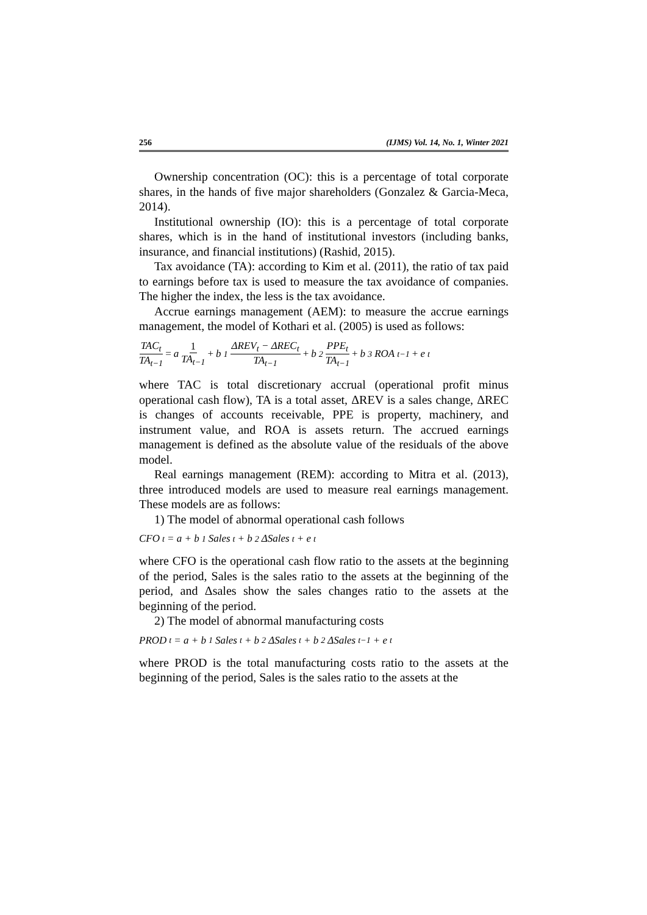256 (IJMS) Vol. 14, No. 1, Winter 2021
Ownership concentration (OC): this is a percentage of total corporate shares, in the hands of five major shareholders (Gonzalez & Garcia-Meca, 2014).
Institutional ownership (IO): this is a percentage of total corporate shares, which is in the hand of institutional investors (including banks, insurance, and financial institutions) (Rashid, 2015).
Tax avoidance (TA): according to Kim et al. (2011), the ratio of tax paid to earnings before tax is used to measure the tax avoidance of companies. The higher the index, the less is the tax avoidance.
Accrue earnings management (AEM): to measure the accrue earnings management, the model of Kothari et al. (2005) is used as follows:
TAC<sub>t</sub> TA<sub>t−1</sub> = a 1 TA<sub>t−1</sub> + b<sub>1</sub> ΔREV<sub>t</sub> − ΔREC<sub>t</sub> TA<sub>t−1</sub> + b<sub>2</sub> PPE<sub>t</sub> TA<sub>t−1</sub> + b<sub>3</sub>ROA<sub>t−1</sub> + e<sub>t</sub>
where TAC is total discretionary accrual (operational profit minus operational cash flow), TA is a total asset, ΔREV is a sales change, ΔREC is changes of accounts receivable, PPE is property, machinery, and instrument value, and ROA is assets return. The accrued earnings management is defined as the absolute value of the residuals of the above model.
Real earnings management (REM): according to Mitra et al. (2013), three introduced models are used to measure real earnings management. These models are as follows:
1) The model of abnormal operational cash follows
CFO<sub>t</sub> = a + b<sub>1</sub>Sales<sub>t</sub> + b<sub>2</sub>ΔSales<sub>t</sub> + e<sub>t</sub>
where CFO is the operational cash flow ratio to the assets at the beginning of the period, Sales is the sales ratio to the assets at the beginning of the period, and Δsales show the sales changes ratio to the assets at the beginning of the period.
2) The model of abnormal manufacturing costs
PROD<sub>t</sub> = a + b<sub>1</sub>Sales<sub>t</sub> + b<sub>2</sub>ΔSales<sub>t</sub> + b<sub>2</sub>ΔSales<sub>t−1</sub> + e<sub>t</sub>
where PROD is the total manufacturing costs ratio to the assets at the beginning of the period, Sales is the sales ratio to the assets at the